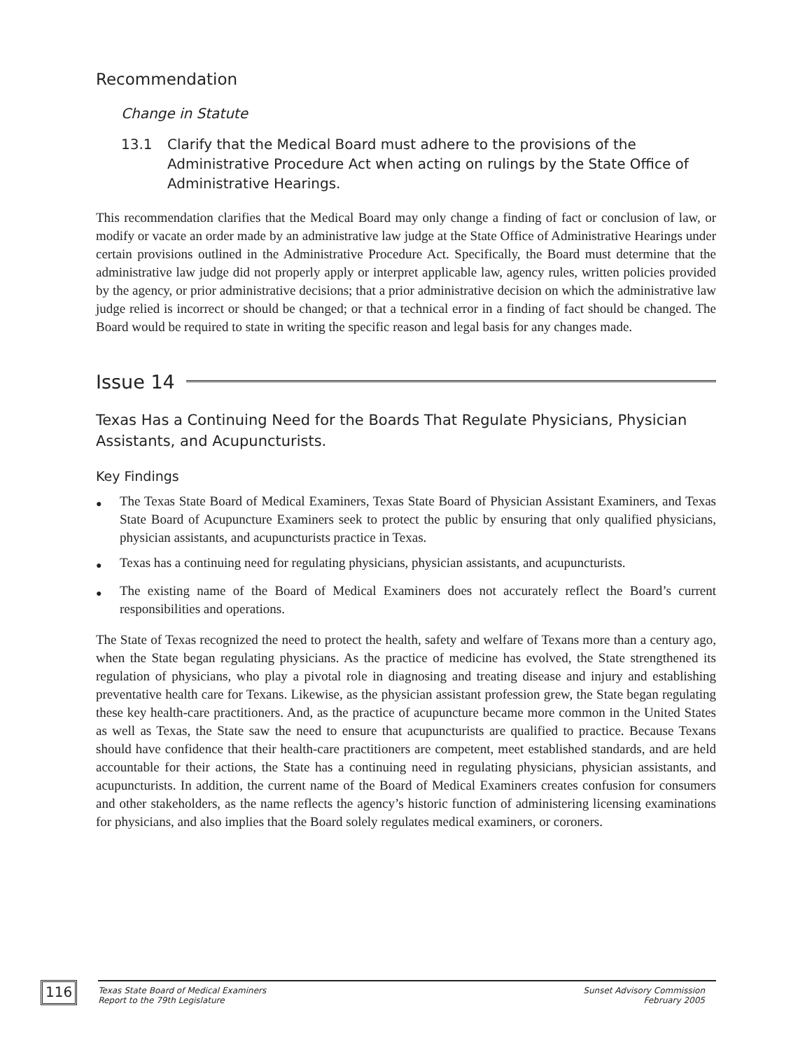Recommendation
Change in Statute
13.1 Clarify that the Medical Board must adhere to the provisions of the Administrative Procedure Act when acting on rulings by the State Office of Administrative Hearings.
This recommendation clarifies that the Medical Board may only change a finding of fact or conclusion of law, or modify or vacate an order made by an administrative law judge at the State Office of Administrative Hearings under certain provisions outlined in the Administrative Procedure Act. Specifically, the Board must determine that the administrative law judge did not properly apply or interpret applicable law, agency rules, written policies provided by the agency, or prior administrative decisions; that a prior administrative decision on which the administrative law judge relied is incorrect or should be changed; or that a technical error in a finding of fact should be changed. The Board would be required to state in writing the specific reason and legal basis for any changes made.
Issue 14
Texas Has a Continuing Need for the Boards That Regulate Physicians, Physician Assistants, and Acupuncturists.
Key Findings
● The Texas State Board of Medical Examiners, Texas State Board of Physician Assistant Examiners, and Texas State Board of Acupuncture Examiners seek to protect the public by ensuring that only qualified physicians, physician assistants, and acupuncturists practice in Texas.
● Texas has a continuing need for regulating physicians, physician assistants, and acupuncturists.
● The existing name of the Board of Medical Examiners does not accurately reflect the Board’s current responsibilities and operations.
The State of Texas recognized the need to protect the health, safety and welfare of Texans more than a century ago, when the State began regulating physicians. As the practice of medicine has evolved, the State strengthened its regulation of physicians, who play a pivotal role in diagnosing and treating disease and injury and establishing preventative health care for Texans. Likewise, as the physician assistant profession grew, the State began regulating these key health-care practitioners. And, as the practice of acupuncture became more common in the United States as well as Texas, the State saw the need to ensure that acupuncturists are qualified to practice. Because Texans should have confidence that their health-care practitioners are competent, meet established standards, and are held accountable for their actions, the State has a continuing need in regulating physicians, physician assistants, and acupuncturists. In addition, the current name of the Board of Medical Examiners creates confusion for consumers and other stakeholders, as the name reflects the agency’s historic function of administering licensing examinations for physicians, and also implies that the Board solely regulates medical examiners, or coroners.
116
Texas State Board of Medical Examiners
Report to the 79th Legislature Sunset Advisory Commission
February 2005